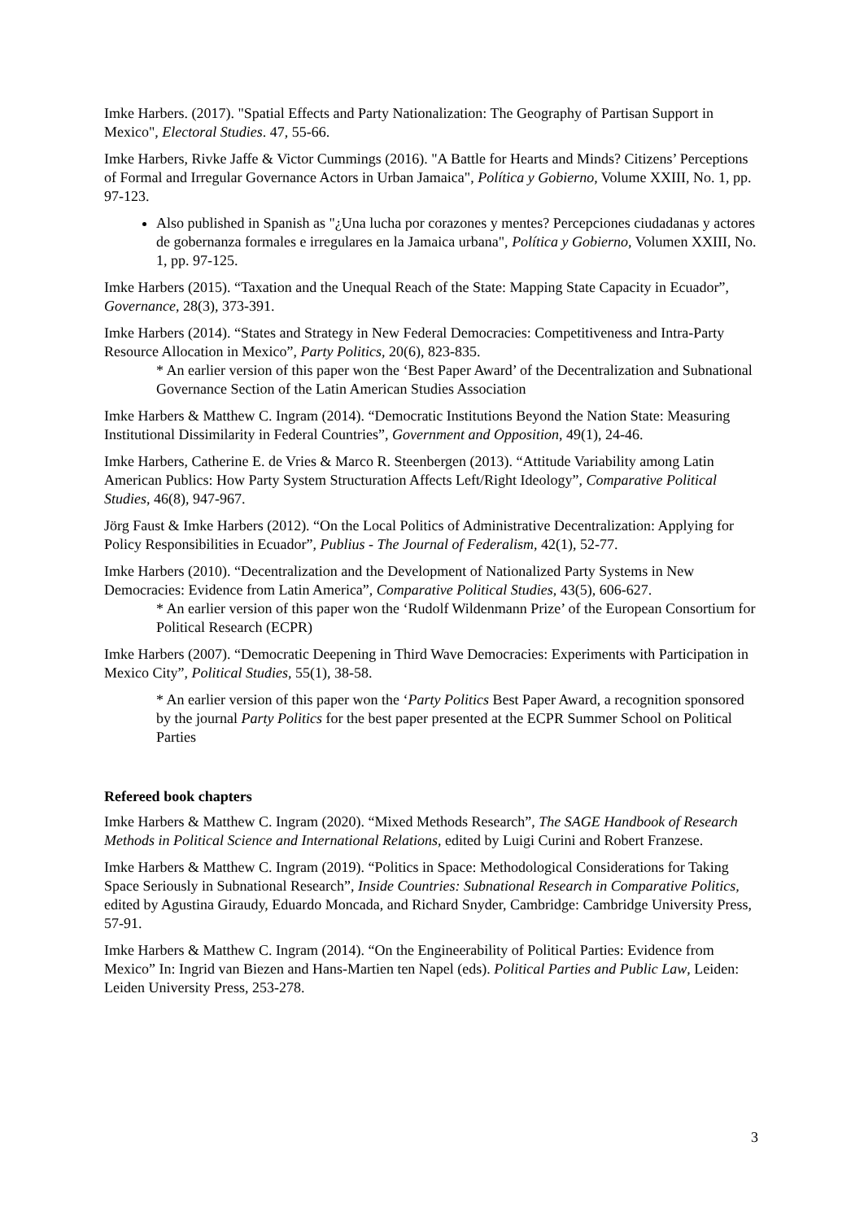Imke Harbers. (2017). "Spatial Effects and Party Nationalization: The Geography of Partisan Support in Mexico", Electoral Studies. 47, 55-66.
Imke Harbers, Rivke Jaffe & Victor Cummings (2016). "A Battle for Hearts and Minds? Citizens’ Perceptions of Formal and Irregular Governance Actors in Urban Jamaica", Política y Gobierno, Volume XXIII, No. 1, pp. 97-123.
Also published in Spanish as "¿Una lucha por corazones y mentes? Percepciones ciudadanas y actores de gobernanza formales e irregulares en la Jamaica urbana", Política y Gobierno, Volumen XXIII, No. 1, pp. 97-125.
Imke Harbers (2015). “Taxation and the Unequal Reach of the State: Mapping State Capacity in Ecuador”, Governance, 28(3), 373-391.
Imke Harbers (2014). “States and Strategy in New Federal Democracies: Competitiveness and Intra-Party Resource Allocation in Mexico”, Party Politics, 20(6), 823-835.
* An earlier version of this paper won the ‘Best Paper Award’ of the Decentralization and Subnational Governance Section of the Latin American Studies Association
Imke Harbers & Matthew C. Ingram (2014). “Democratic Institutions Beyond the Nation State: Measuring Institutional Dissimilarity in Federal Countries”, Government and Opposition, 49(1), 24-46.
Imke Harbers, Catherine E. de Vries & Marco R. Steenbergen (2013). “Attitude Variability among Latin American Publics: How Party System Structuration Affects Left/Right Ideology”, Comparative Political Studies, 46(8), 947-967.
Jörg Faust & Imke Harbers (2012). “On the Local Politics of Administrative Decentralization: Applying for Policy Responsibilities in Ecuador”, Publius - The Journal of Federalism, 42(1), 52-77.
Imke Harbers (2010). “Decentralization and the Development of Nationalized Party Systems in New Democracies: Evidence from Latin America”, Comparative Political Studies, 43(5), 606-627.
* An earlier version of this paper won the ‘Rudolf Wildenmann Prize’ of the European Consortium for Political Research (ECPR)
Imke Harbers (2007). “Democratic Deepening in Third Wave Democracies: Experiments with Participation in Mexico City”, Political Studies, 55(1), 38-58.
* An earlier version of this paper won the ‘Party Politics Best Paper Award, a recognition sponsored by the journal Party Politics for the best paper presented at the ECPR Summer School on Political Parties
Refereed book chapters
Imke Harbers & Matthew C. Ingram (2020). “Mixed Methods Research”, The SAGE Handbook of Research Methods in Political Science and International Relations, edited by Luigi Curini and Robert Franzese.
Imke Harbers & Matthew C. Ingram (2019). “Politics in Space: Methodological Considerations for Taking Space Seriously in Subnational Research”, Inside Countries: Subnational Research in Comparative Politics, edited by Agustina Giraudy, Eduardo Moncada, and Richard Snyder, Cambridge: Cambridge University Press, 57-91.
Imke Harbers & Matthew C. Ingram (2014). “On the Engineerability of Political Parties: Evidence from Mexico” In: Ingrid van Biezen and Hans-Martien ten Napel (eds). Political Parties and Public Law, Leiden: Leiden University Press, 253-278.
3